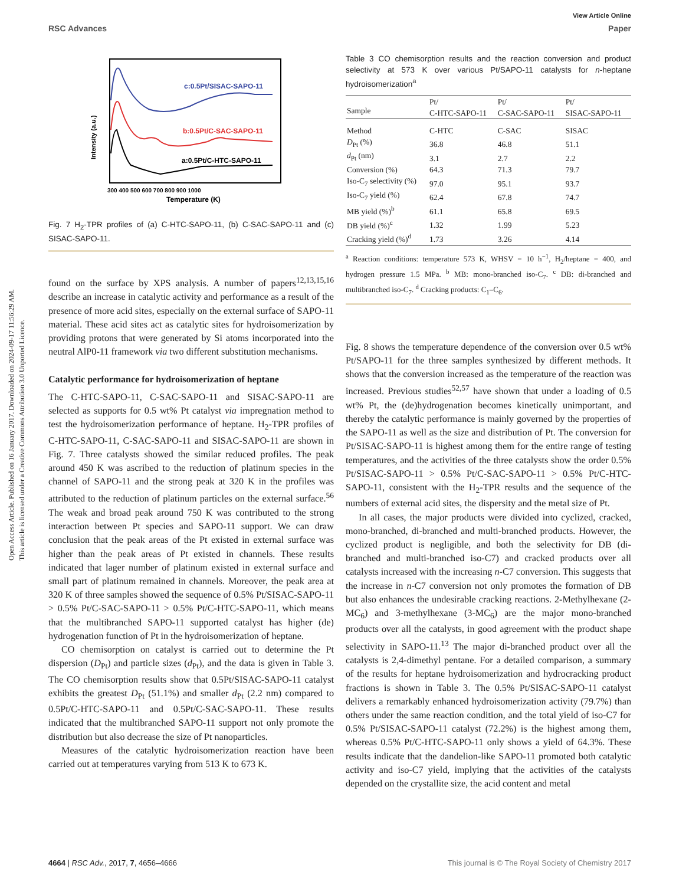View Article Online
RSC Advances Paper
Open Access Article. Published on 16 January 2017. Downloaded on 2024-09-17 11:56:29 AM.
This article is licensed under a Creative Commons Attribution 3.0 Unported Licence.
c:0.5Pt/SISAC-SAPO-11
b:0.5Pt/C-SAC-SAPO-11
a:0.5Pt/C-HTC-SAPO-11
Intensity (a.u.)
300 400 500 600 700 800 900 1000
Temperature (K)
Fig. 7 H<sub>2</sub>-TPR profiles of (a) C-HTC-SAPO-11, (b) C-SAC-SAPO-11 and (c) SISAC-SAPO-11.
found on the surface by XPS analysis. A number of papers<sup>12,13,15,16</sup> describe an increase in catalytic activity and performance as a result of the presence of more acid sites, especially on the external surface of SAPO-11 material. These acid sites act as catalytic sites for hydroisomerization by providing protons that were generated by Si atoms incorporated into the neutral AlP0-11 framework via two different substitution mechanisms.
Catalytic performance for hydroisomerization of heptane
The C-HTC-SAPO-11, C-SAC-SAPO-11 and SISAC-SAPO-11 are selected as supports for 0.5 wt% Pt catalyst via impregnation method to test the hydroisomerization performance of heptane. H<sub>2</sub>-TPR profiles of C-HTC-SAPO-11, C-SAC-SAPO-11 and SISAC-SAPO-11 are shown in Fig. 7. Three catalysts showed the similar reduced profiles. The peak around 450 K was ascribed to the reduction of platinum species in the channel of SAPO-11 and the strong peak at 320 K in the profiles was attributed to the reduction of platinum particles on the external surface.<sup>56</sup> The weak and broad peak around 750 K was contributed to the strong interaction between Pt species and SAPO-11 support. We can draw conclusion that the peak areas of the Pt existed in external surface was higher than the peak areas of Pt existed in channels. These results indicated that lager number of platinum existed in external surface and small part of platinum remained in channels. Moreover, the peak area at 320 K of three samples showed the sequence of 0.5% Pt/SISAC-SAPO-11 > 0.5% Pt/C-SAC-SAPO-11 > 0.5% Pt/C-HTC-SAPO-11, which means that the multibranched SAPO-11 supported catalyst has higher (de) hydrogenation function of Pt in the hydroisomerization of heptane.
CO chemisorption on catalyst is carried out to determine the Pt dispersion (D<sub>Pt</sub>) and particle sizes (d<sub>Pt</sub>), and the data is given in Table 3. The CO chemisorption results show that 0.5Pt/SISAC-SAPO-11 catalyst exhibits the greatest D<sub>Pt</sub> (51.1%) and smaller d<sub>Pt</sub> (2.2 nm) compared to 0.5Pt/C-HTC-SAPO-11 and 0.5Pt/C-SAC-SAPO-11. These results indicated that the multibranched SAPO-11 support not only promote the distribution but also decrease the size of Pt nanoparticles.
Measures of the catalytic hydroisomerization reaction have been carried out at temperatures varying from 513 K to 673 K.
Table 3 CO chemisorption results and the reaction conversion and product selectivity at 573 K over various Pt/SAPO-11 catalysts for n-heptane hydroisomerization<sup>a</sup>
| Sample | Pt/ C-HTC-SAPO-11 | Pt/ C-SAC-SAPO-11 | Pt/ SISAC-SAPO-11 |
| --- | --- | --- | --- |
| Method | C-HTC | C-SAC | SISAC |
| D<sub>Pt</sub> (%) | 36.8 | 46.8 | 51.1 |
| d<sub>Pt</sub> (nm) | 3.1 | 2.7 | 2.2 |
| Conversion (%) | 64.3 | 71.3 | 79.7 |
| Iso-C<sub>7</sub> selectivity (%) | 97.0 | 95.1 | 93.7 |
| Iso-C<sub>7</sub> yield (%) | 62.4 | 67.8 | 74.7 |
| MB yield (%)<sup>b</sup> | 61.1 | 65.8 | 69.5 |
| DB yield (%)<sup>c</sup> | 1.32 | 1.99 | 5.23 |
| Cracking yield (%)<sup>d</sup> | 1.73 | 3.26 | 4.14 |
<sup>a</sup> Reaction conditions: temperature 573 K, WHSV = 10 h<sup>−1</sup>, H<sub>2</sub>/heptane = 400, and hydrogen pressure 1.5 MPa. <sup>b</sup> MB: mono-branched iso-C<sub>7</sub>. <sup>c</sup> DB: di-branched and multibranched iso-C<sub>7</sub>. <sup>d</sup> Cracking products: C<sub>1</sub>–C<sub>6</sub>.
Fig. 8 shows the temperature dependence of the conversion over 0.5 wt% Pt/SAPO-11 for the three samples synthesized by different methods. It shows that the conversion increased as the temperature of the reaction was increased. Previous studies<sup>52,57</sup> have shown that under a loading of 0.5 wt% Pt, the (de)hydrogenation becomes kinetically unimportant, and thereby the catalytic performance is mainly governed by the properties of the SAPO-11 as well as the size and distribution of Pt. The conversion for Pt/SISAC-SAPO-11 is highest among them for the entire range of testing temperatures, and the activities of the three catalysts show the order 0.5% Pt/SISAC-SAPO-11 > 0.5% Pt/C-SAC-SAPO-11 > 0.5% Pt/C-HTC-SAPO-11, consistent with the H<sub>2</sub>-TPR results and the sequence of the numbers of external acid sites, the dispersity and the metal size of Pt.
In all cases, the major products were divided into cyclized, cracked, mono-branched, di-branched and multi-branched products. However, the cyclized product is negligible, and both the selectivity for DB (di-branched and multi-branched iso-C7) and cracked products over all catalysts increased with the increasing n-C7 conversion. This suggests that the increase in n-C7 conversion not only promotes the formation of DB but also enhances the undesirable cracking reactions. 2-Methylhexane (2-MC<sub>6</sub>) and 3-methylhexane (3-MC<sub>6</sub>) are the major mono-branched products over all the catalysts, in good agreement with the product shape selectivity in SAPO-11.<sup>13</sup> The major di-branched product over all the catalysts is 2,4-dimethyl pentane. For a detailed comparison, a summary of the results for heptane hydroisomerization and hydrocracking product fractions is shown in Table 3. The 0.5% Pt/SISAC-SAPO-11 catalyst delivers a remarkably enhanced hydroisomerization activity (79.7%) than others under the same reaction condition, and the total yield of iso-C7 for 0.5% Pt/SISAC-SAPO-11 catalyst (72.2%) is the highest among them, whereas 0.5% Pt/C-HTC-SAPO-11 only shows a yield of 64.3%. These results indicate that the dandelion-like SAPO-11 promoted both catalytic activity and iso-C7 yield, implying that the activities of the catalysts depended on the crystallite size, the acid content and metal
4664 | RSC Adv., 2017, 7, 4656–4666 This journal is © The Royal Society of Chemistry 2017